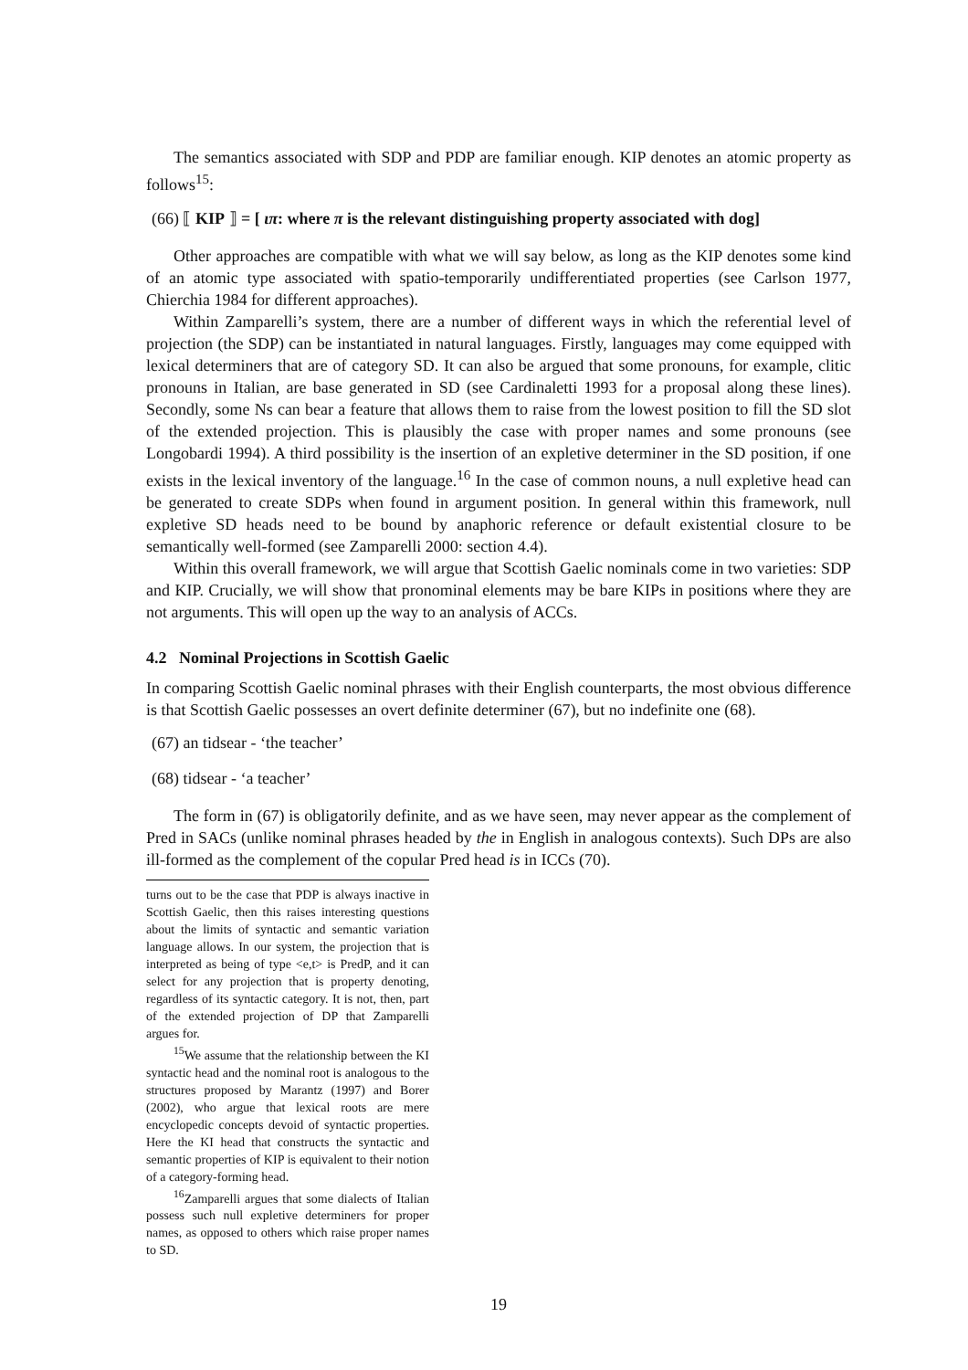The semantics associated with SDP and PDP are familiar enough. KIP denotes an atomic property as follows<sup>15</sup>:
(66) ⟦ KIP ⟧ = [ ιπ: where π is the relevant distinguishing property associated with dog]
Other approaches are compatible with what we will say below, as long as the KIP denotes some kind of an atomic type associated with spatio-temporarily undifferentiated properties (see Carlson 1977, Chierchia 1984 for different approaches).
Within Zamparelli’s system, there are a number of different ways in which the referential level of projection (the SDP) can be instantiated in natural languages. Firstly, languages may come equipped with lexical determiners that are of category SD. It can also be argued that some pronouns, for example, clitic pronouns in Italian, are base generated in SD (see Cardinaletti 1993 for a proposal along these lines). Secondly, some Ns can bear a feature that allows them to raise from the lowest position to fill the SD slot of the extended projection. This is plausibly the case with proper names and some pronouns (see Longobardi 1994). A third possibility is the insertion of an expletive determiner in the SD position, if one exists in the lexical inventory of the language.<sup>16</sup> In the case of common nouns, a null expletive head can be generated to create SDPs when found in argument position. In general within this framework, null expletive SD heads need to be bound by anaphoric reference or default existential closure to be semantically well-formed (see Zamparelli 2000: section 4.4).
Within this overall framework, we will argue that Scottish Gaelic nominals come in two varieties: SDP and KIP. Crucially, we will show that pronominal elements may be bare KIPs in positions where they are not arguments. This will open up the way to an analysis of ACCs.
4.2 Nominal Projections in Scottish Gaelic
In comparing Scottish Gaelic nominal phrases with their English counterparts, the most obvious difference is that Scottish Gaelic possesses an overt definite determiner (67), but no indefinite one (68).
(67) an tidsear - ‘the teacher’
(68) tidsear - ‘a teacher’
The form in (67) is obligatorily definite, and as we have seen, may never appear as the complement of Pred in SACs (unlike nominal phrases headed by the in English in analogous contexts). Such DPs are also ill-formed as the complement of the copular Pred head is in ICCs (70).
turns out to be the case that PDP is always inactive in Scottish Gaelic, then this raises interesting questions about the limits of syntactic and semantic variation language allows. In our system, the projection that is interpreted as being of type <e,t> is PredP, and it can select for any projection that is property denoting, regardless of its syntactic category. It is not, then, part of the extended projection of DP that Zamparelli argues for.
<sup>15</sup> We assume that the relationship between the KI syntactic head and the nominal root is analogous to the structures proposed by Marantz (1997) and Borer (2002), who argue that lexical roots are mere encyclopedic concepts devoid of syntactic properties. Here the KI head that constructs the syntactic and semantic properties of KIP is equivalent to their notion of a category-forming head.
<sup>16</sup> Zamparelli argues that some dialects of Italian possess such null expletive determiners for proper names, as opposed to others which raise proper names to SD.
19